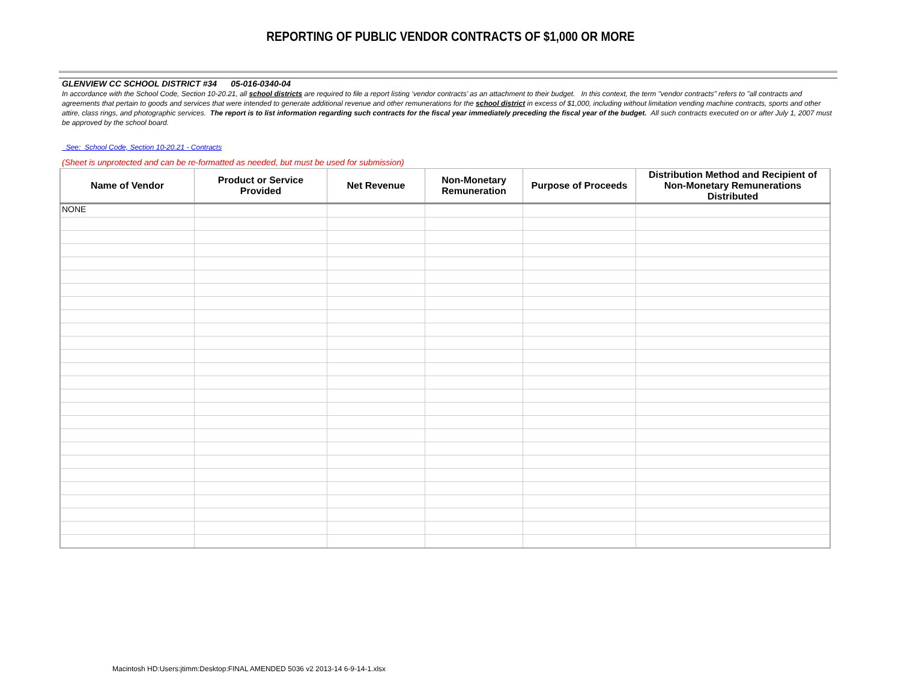REPORTING OF PUBLIC VENDOR CONTRACTS OF $1,000 OR MORE
GLENVIEW CC SCHOOL DISTRICT #34 05-016-0340-04
In accordance with the School Code, Section 10-20.21, all school districts are required to file a report listing ‘vendor contracts’ as an attachment to their budget. In this context, the term "vendor contracts" refers to "all contracts and agreements that pertain to goods and services that were intended to generate additional revenue and other remunerations for the school district in excess of $1,000, including without limitation vending machine contracts, sports and other attire, class rings, and photographic services. The report is to list information regarding such contracts for the fiscal year immediately preceding the fiscal year of the budget. All such contracts executed on or after July 1, 2007 must be approved by the school board.
See: School Code, Section 10-20.21 - Contracts
(Sheet is unprotected and can be re-formatted as needed, but must be used for submission)
| Name of Vendor | Product or Service Provided | Net Revenue | Non-Monetary Remuneration | Purpose of Proceeds | Distribution Method and Recipient of Non-Monetary Remunerations Distributed |
| --- | --- | --- | --- | --- | --- |
| NONE | | | | | |
Macintosh HD:Users:jtimm:Desktop:FINAL AMENDED 5036 v2 2013-14 6-9-14-1.xlsx